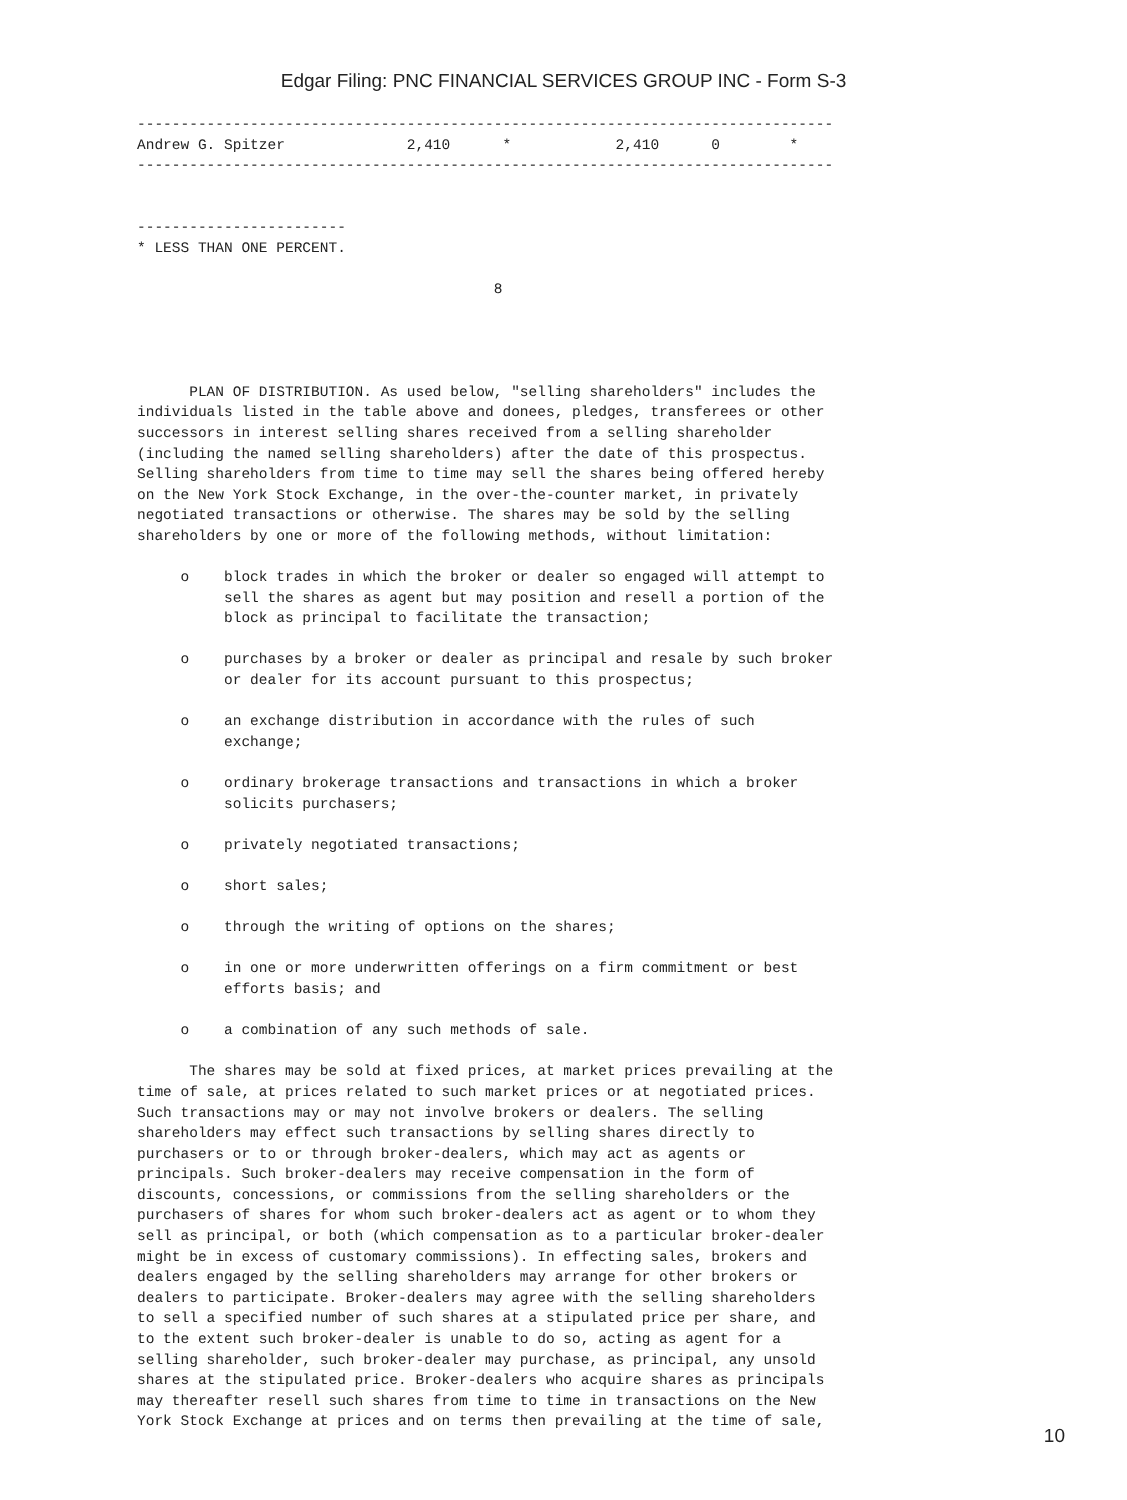Edgar Filing: PNC FINANCIAL SERVICES GROUP INC - Form S-3
--------------------------------------------------------------------------------
Andrew G. Spitzer              2,410      *            2,410      0        *
--------------------------------------------------------------------------------


------------------------
* LESS THAN ONE PERCENT.

                                         8




      PLAN OF DISTRIBUTION. As used below, "selling shareholders" includes the
individuals listed in the table above and donees, pledges, transferees or other
successors in interest selling shares received from a selling shareholder
(including the named selling shareholders) after the date of this prospectus.
Selling shareholders from time to time may sell the shares being offered hereby
on the New York Stock Exchange, in the over-the-counter market, in privately
negotiated transactions or otherwise. The shares may be sold by the selling
shareholders by one or more of the following methods, without limitation:

     o    block trades in which the broker or dealer so engaged will attempt to
          sell the shares as agent but may position and resell a portion of the
          block as principal to facilitate the transaction;

     o    purchases by a broker or dealer as principal and resale by such broker
          or dealer for its account pursuant to this prospectus;

     o    an exchange distribution in accordance with the rules of such
          exchange;

     o    ordinary brokerage transactions and transactions in which a broker
          solicits purchasers;

     o    privately negotiated transactions;

     o    short sales;

     o    through the writing of options on the shares;

     o    in one or more underwritten offerings on a firm commitment or best
          efforts basis; and

     o    a combination of any such methods of sale.

      The shares may be sold at fixed prices, at market prices prevailing at the
time of sale, at prices related to such market prices or at negotiated prices.
Such transactions may or may not involve brokers or dealers. The selling
shareholders may effect such transactions by selling shares directly to
purchasers or to or through broker-dealers, which may act as agents or
principals. Such broker-dealers may receive compensation in the form of
discounts, concessions, or commissions from the selling shareholders or the
purchasers of shares for whom such broker-dealers act as agent or to whom they
sell as principal, or both (which compensation as to a particular broker-dealer
might be in excess of customary commissions). In effecting sales, brokers and
dealers engaged by the selling shareholders may arrange for other brokers or
dealers to participate. Broker-dealers may agree with the selling shareholders
to sell a specified number of such shares at a stipulated price per share, and
to the extent such broker-dealer is unable to do so, acting as agent for a
selling shareholder, such broker-dealer may purchase, as principal, any unsold
shares at the stipulated price. Broker-dealers who acquire shares as principals
may thereafter resell such shares from time to time in transactions on the New
York Stock Exchange at prices and on terms then prevailing at the time of sale,
10